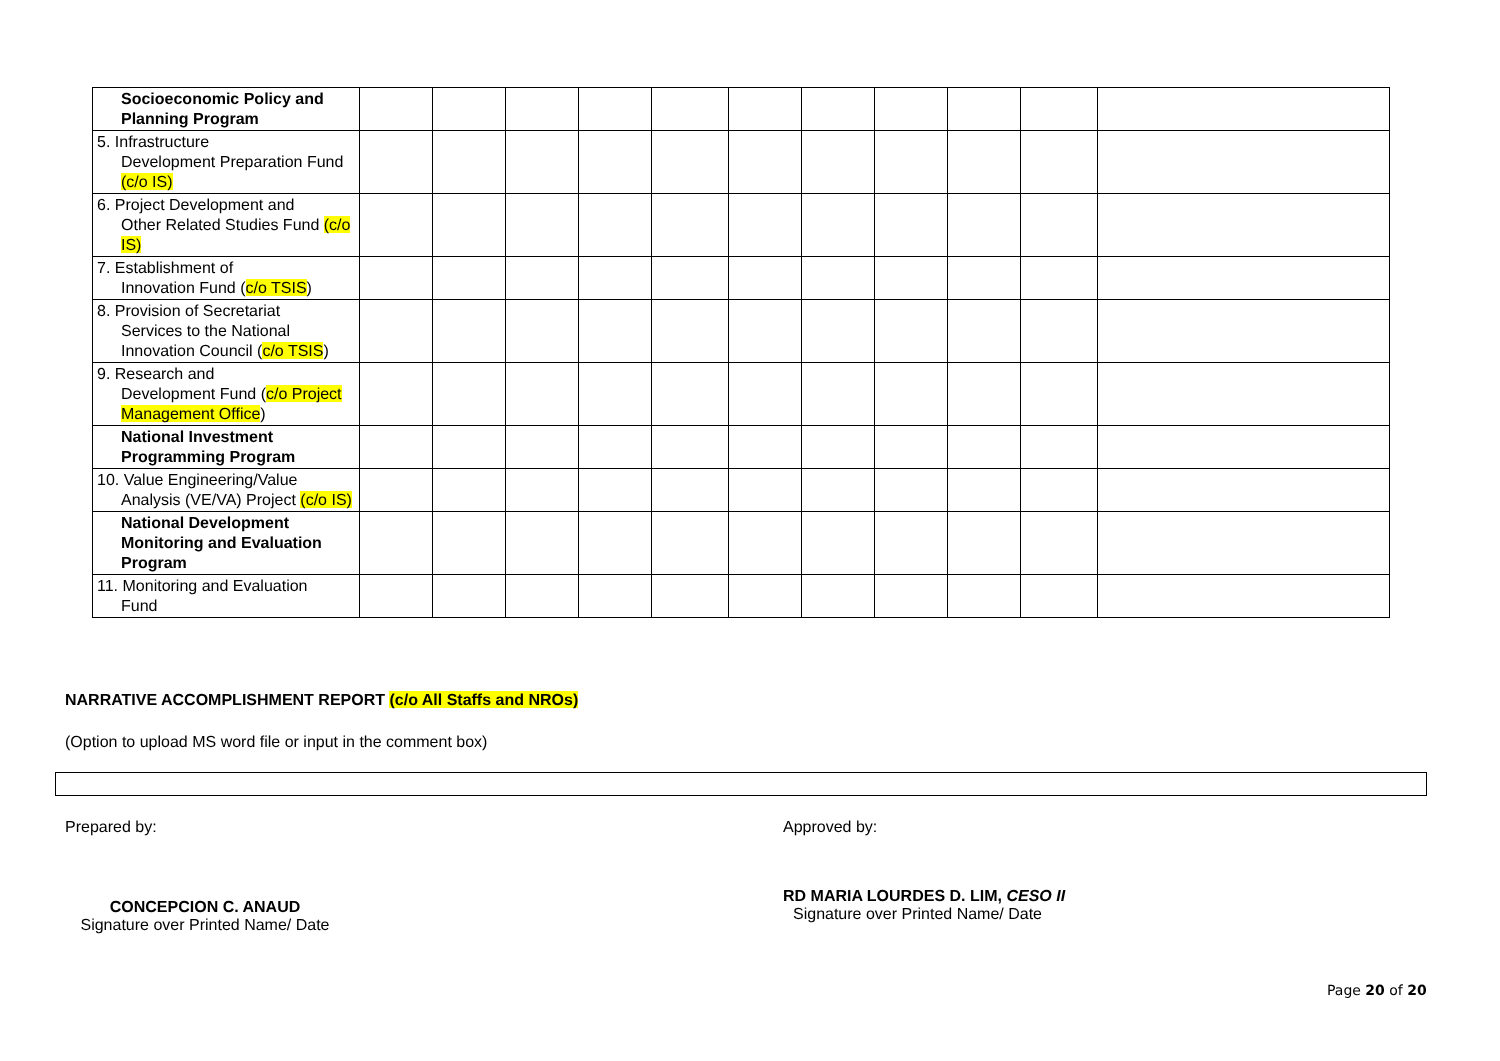| Socioeconomic Policy and Planning Program | | | | | | | | | | | |
| 5. Infrastructure Development Preparation Fund (c/o IS) | | | | | | | | | | | |
| 6. Project Development and Other Related Studies Fund (c/o IS) | | | | | | | | | | | |
| 7. Establishment of Innovation Fund ( c/o TSIS ) | | | | | | | | | | | |
| 8. Provision of Secretariat Services to the National Innovation Council ( c/o TSIS ) | | | | | | | | | | | |
| 9. Research and Development Fund ( c/o Project Management Office ) | | | | | | | | | | | |
| National Investment Programming Program | | | | | | | | | | | |
| 10. Value Engineering/Value Analysis (VE/VA) Project (c/o IS) | | | | | | | | | | | |
| National Development Monitoring and Evaluation Program | | | | | | | | | | | |
| 11. Monitoring and Evaluation Fund | | | | | | | | | | | |
NARRATIVE ACCOMPLISHMENT REPORT (c/o All Staffs and NROs)
(Option to upload MS word file or input in the comment box)
Prepared by:
CONCEPCION C. ANAUD
Signature over Printed Name/ Date
Approved by:
RD MARIA LOURDES D. LIM, CESO II
Signature over Printed Name/ Date
Page 20 of 20